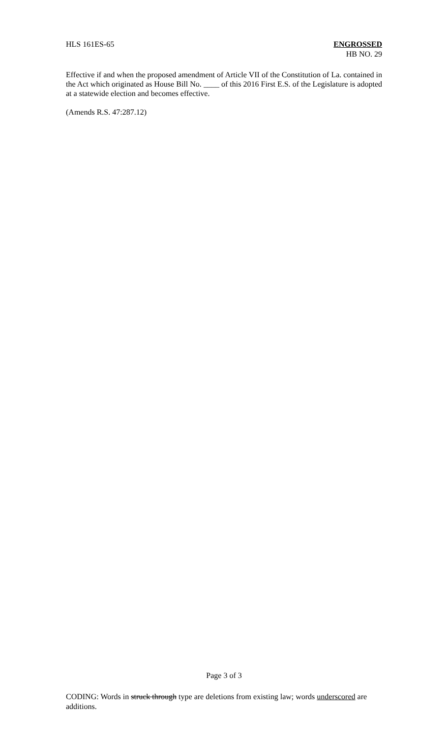HLS 161ES-65 ENGROSSED
HB NO. 29
Effective if and when the proposed amendment of Article VII of the Constitution of La. contained in the Act which originated as House Bill No. ____ of this 2016 First E.S. of the Legislature is adopted at a statewide election and becomes effective.
(Amends R.S. 47:287.12)
Page 3 of 3
CODING: Words in struck through type are deletions from existing law; words underscored are additions.